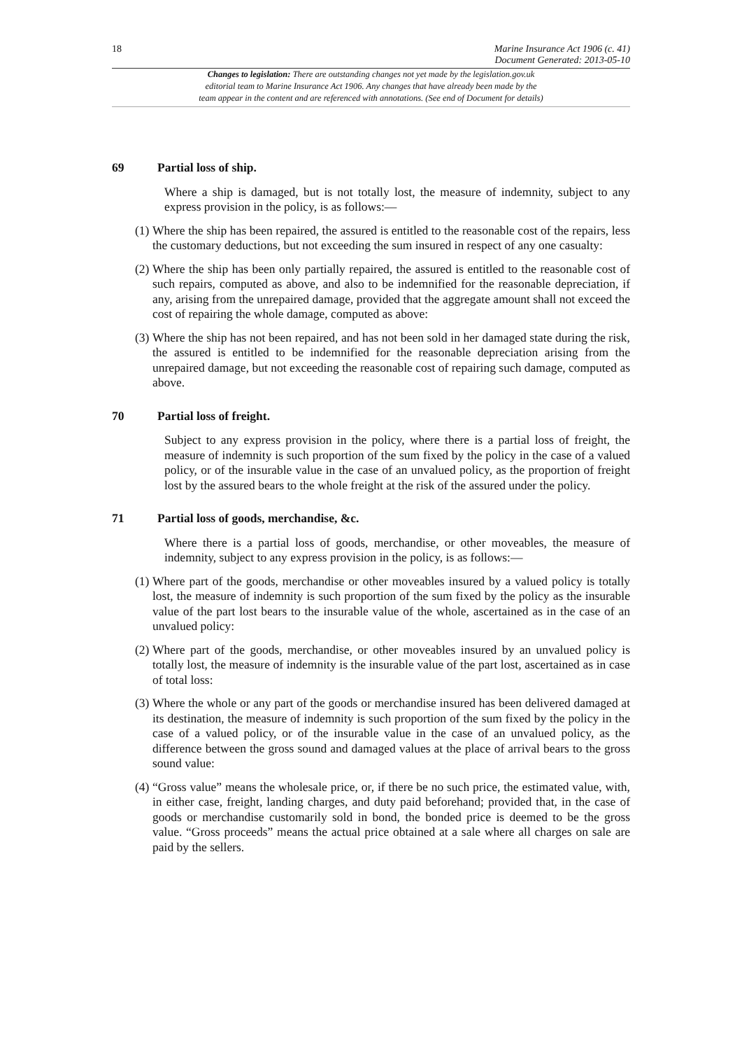18
Marine Insurance Act 1906 (c. 41)
Document Generated: 2013-05-10
Changes to legislation: There are outstanding changes not yet made by the legislation.gov.uk
editorial team to Marine Insurance Act 1906. Any changes that have already been made by the
team appear in the content and are referenced with annotations. (See end of Document for details)
69 Partial loss of ship.
Where a ship is damaged, but is not totally lost, the measure of indemnity, subject to any express provision in the policy, is as follows:—
(1) Where the ship has been repaired, the assured is entitled to the reasonable cost of the repairs, less the customary deductions, but not exceeding the sum insured in respect of any one casualty:
(2) Where the ship has been only partially repaired, the assured is entitled to the reasonable cost of such repairs, computed as above, and also to be indemnified for the reasonable depreciation, if any, arising from the unrepaired damage, provided that the aggregate amount shall not exceed the cost of repairing the whole damage, computed as above:
(3) Where the ship has not been repaired, and has not been sold in her damaged state during the risk, the assured is entitled to be indemnified for the reasonable depreciation arising from the unrepaired damage, but not exceeding the reasonable cost of repairing such damage, computed as above.
70 Partial loss of freight.
Subject to any express provision in the policy, where there is a partial loss of freight, the measure of indemnity is such proportion of the sum fixed by the policy in the case of a valued policy, or of the insurable value in the case of an unvalued policy, as the proportion of freight lost by the assured bears to the whole freight at the risk of the assured under the policy.
71 Partial loss of goods, merchandise, &c.
Where there is a partial loss of goods, merchandise, or other moveables, the measure of indemnity, subject to any express provision in the policy, is as follows:—
(1) Where part of the goods, merchandise or other moveables insured by a valued policy is totally lost, the measure of indemnity is such proportion of the sum fixed by the policy as the insurable value of the part lost bears to the insurable value of the whole, ascertained as in the case of an unvalued policy:
(2) Where part of the goods, merchandise, or other moveables insured by an unvalued policy is totally lost, the measure of indemnity is the insurable value of the part lost, ascertained as in case of total loss:
(3) Where the whole or any part of the goods or merchandise insured has been delivered damaged at its destination, the measure of indemnity is such proportion of the sum fixed by the policy in the case of a valued policy, or of the insurable value in the case of an unvalued policy, as the difference between the gross sound and damaged values at the place of arrival bears to the gross sound value:
(4) “Gross value” means the wholesale price, or, if there be no such price, the estimated value, with, in either case, freight, landing charges, and duty paid beforehand; provided that, in the case of goods or merchandise customarily sold in bond, the bonded price is deemed to be the gross value. “Gross proceeds” means the actual price obtained at a sale where all charges on sale are paid by the sellers.